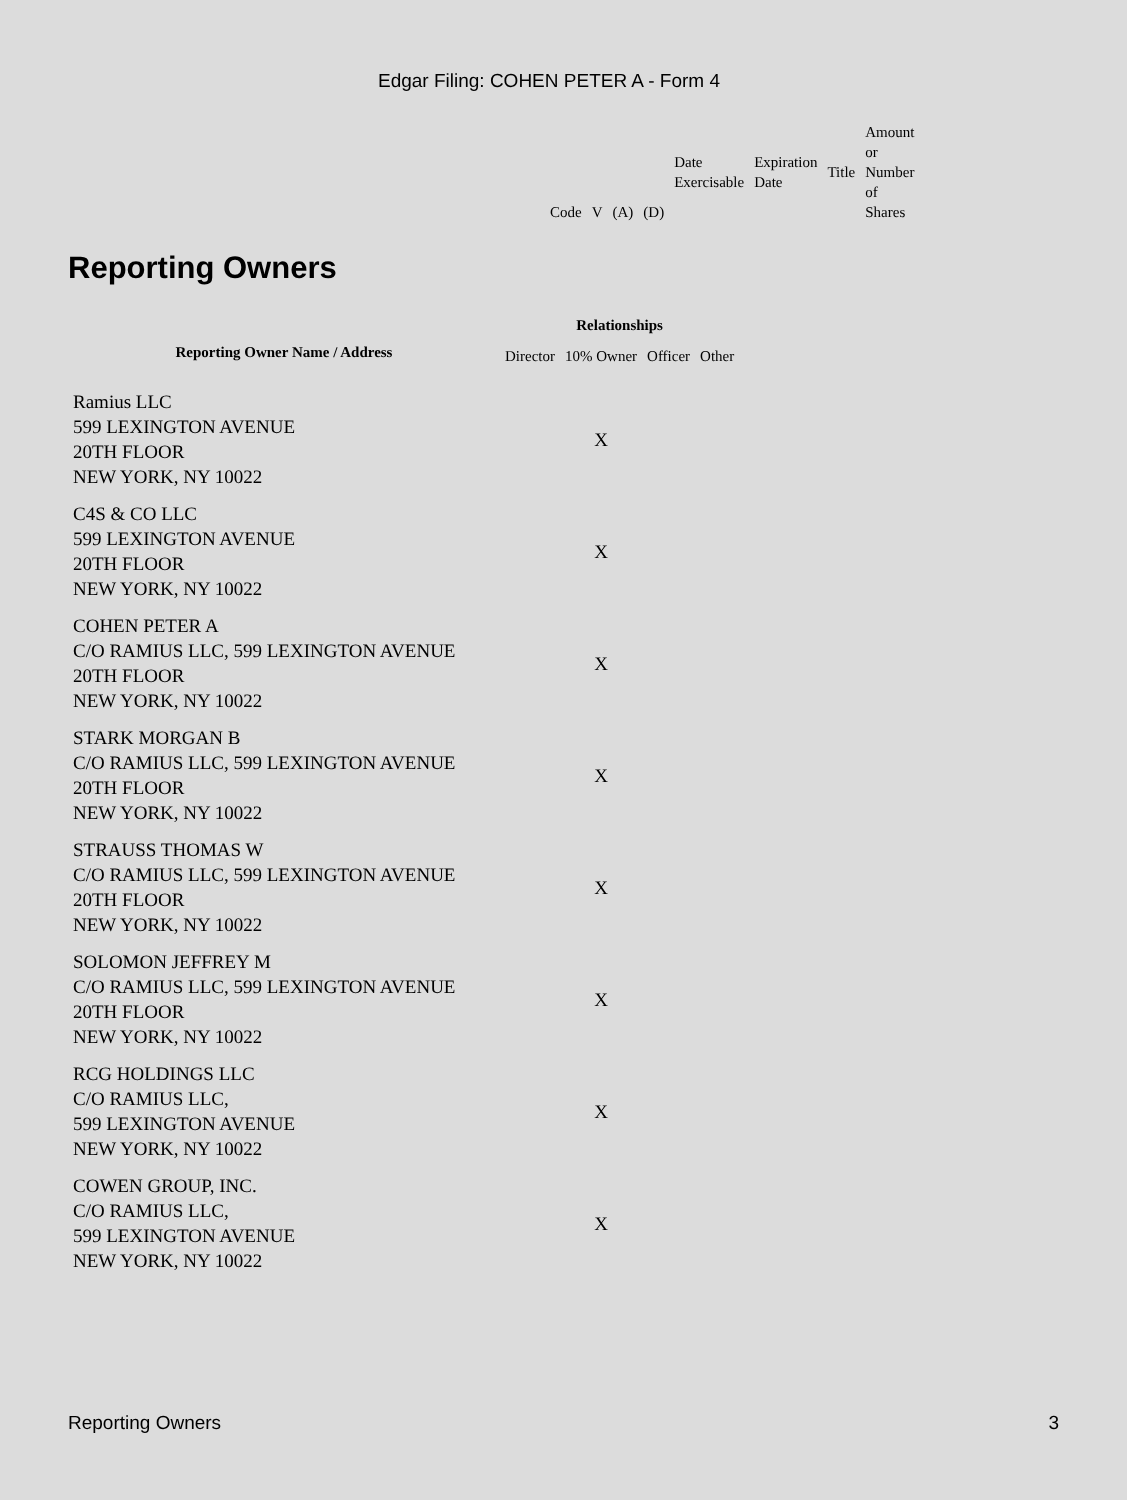Edgar Filing: COHEN PETER A - Form 4
| Code | V | (A) | (D) | Date Exercisable | Expiration Date | Title | Amount or Number of Shares |
Reporting Owners
| Reporting Owner Name / Address | Relationships | | | |
| --- | --- | --- | --- | --- |
| | Director | 10% Owner | Officer | Other |
| Ramius LLC 599 LEXINGTON AVENUE 20TH FLOOR NEW YORK, NY 10022 | | X | | |
| C4S & CO LLC 599 LEXINGTON AVENUE 20TH FLOOR NEW YORK, NY 10022 | | X | | |
| COHEN PETER A C/O RAMIUS LLC, 599 LEXINGTON AVENUE 20TH FLOOR NEW YORK, NY 10022 | | X | | |
| STARK MORGAN B C/O RAMIUS LLC, 599 LEXINGTON AVENUE 20TH FLOOR NEW YORK, NY 10022 | | X | | |
| STRAUSS THOMAS W C/O RAMIUS LLC, 599 LEXINGTON AVENUE 20TH FLOOR NEW YORK, NY 10022 | | X | | |
| SOLOMON JEFFREY M C/O RAMIUS LLC, 599 LEXINGTON AVENUE 20TH FLOOR NEW YORK, NY 10022 | | X | | |
| RCG HOLDINGS LLC C/O RAMIUS LLC, 599 LEXINGTON AVENUE NEW YORK, NY 10022 | | X | | |
| COWEN GROUP, INC. C/O RAMIUS LLC, 599 LEXINGTON AVENUE NEW YORK, NY 10022 | | X | | |
Reporting Owners 3